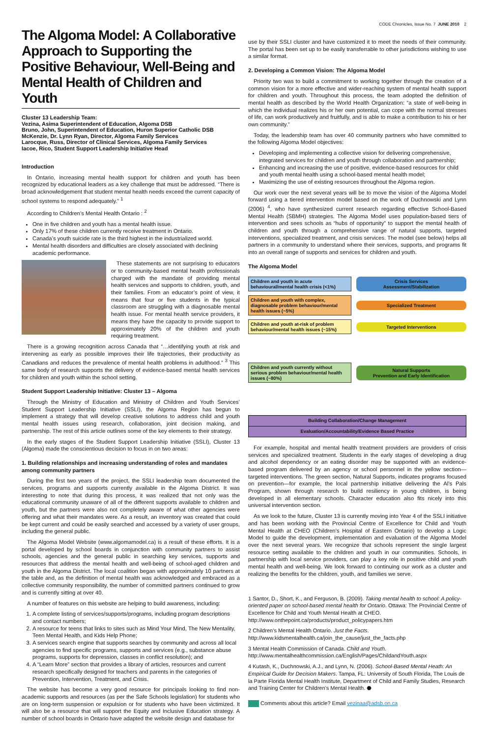CODE Chronicles, Issue No. 7 JUNE 2010 2
The Algoma Model: A Collaborative Approach to Supporting the Positive Behaviour, Well-Being and Mental Health of Children and Youth
Cluster 13 Leadership Team:
Vezina, Asima Superintendent of Education, Algoma DSB
Bruno, John, Superintendent of Education, Huron Superior Catholic DSB
McKenzie, Dr. Lynn Ryan, Director, Algoma Family Services
Larocque, Russ, Director of Clinical Services, Algoma Family Services
Iacoe, Rico, Student Support Leadership Initiative Head
Introduction
In Ontario, increasing mental health support for children and youth has been recognized by educational leaders as a key challenge that must be addressed. “There is broad acknowledgement that student mental health needs exceed the current capacity of school systems to respond adequately.” <sup>1</sup>
According to Children’s Mental Health Ontario : <sup>2</sup>
One in five children and youth has a mental health issue.
Only 17% of these children currently receive treatment in Ontario.
Canada’s youth suicide rate is the third highest in the industrialized world.
Mental health disorders and difficulties are closely associated with declining academic performance.
These statements are not surprising to educators or to community-based mental health professionals charged with the mandate of providing mental health services and supports to children, youth, and their families. From an educator’s point of view, it means that four or five students in the typical classroom are struggling with a diagnosable mental health issue. For mental health service providers, it means they have the capacity to provide support to approximately 20% of the children and youth requiring treatment.
There is a growing recognition across Canada that “…identifying youth at risk and intervening as early as possible improves their life trajectories, their productivity as Canadians and reduces the prevalence of mental health problems in adulthood.” <sup>3</sup> This same body of research supports the delivery of evidence-based mental health services for children and youth within the school setting.
Student Support Leadership Initiative: Cluster 13 – Algoma
Through the Ministry of Education and Ministry of Children and Youth Services’ Student Support Leadership Initiative (SSLI), the Algoma Region has begun to implement a strategy that will develop creative solutions to address child and youth mental health issues using research, collaboration, joint decision making, and partnership. The rest of this article outlines some of the key elements to their strategy.
In the early stages of the Student Support Leadership Initiative (SSLI), Cluster 13 (Algoma) made the conscientious decision to focus in on two areas:
1. Building relationships and increasing understanding of roles and mandates among community partners
During the first two years of the project, the SSLI leadership team documented the services, programs and supports currently available in the Algoma District. It was interesting to note that during this process, it was realized that not only was the educational community unaware of all of the different supports available to children and youth, but the partners were also not completely aware of what other agencies were offering and what their mandates were. As a result, an inventory was created that could be kept current and could be easily searched and accessed by a variety of user groups, including the general public.
The Algoma Model Website (www.algomamodel.ca) is a result of these efforts. It is a portal developed by school boards in conjunction with community partners to assist schools, agencies and the general public in searching key services, supports and resources that address the mental health and well-being of school-aged children and youth in the Algoma District. The local coalition began with approximately 10 partners at the table and, as the definition of mental health was acknowledged and embraced as a collective community responsibility, the number of committed partners continued to grow and is currently sitting at over 40.
A number of features on this website are helping to build awareness, including:
1. A complete listing of services/supports/programs, including program descriptions and contact numbers;
2. A resource for teens that links to sites such as Mind Your Mind, The New Mentality, Teen Mental Health, and Kids Help Phone;
3. A services search engine that supports searches by community and across all local agencies to find specific programs, supports and services (e.g., substance abuse programs, supports for depression, classes in conflict resolution); and
4. A “Learn More” section that provides a library of articles, resources and current research specifically designed for teachers and parents in the categories of Prevention, Intervention, Treatment, and Crisis.
The website has become a very good resource for principals looking to find non-academic supports and resources (as per the Safe Schools legislation) for students who are on long-term suspension or expulsion or for students who have been victimized. It will also be a resource that will support the Equity and Inclusive Education strategy. A number of school boards in Ontario have adapted the website design and database for
use by their SSLI cluster and have customized it to meet the needs of their community. The portal has been set up to be easily transferrable to other jurisdictions wishing to use a similar format.
2. Developing a Common Vision: The Algoma Model
Priority two was to build a commitment to working together through the creation of a common vision for a more effective and wider-reaching system of mental health support for children and youth. Throughout this process, the team adopted the definition of mental health as described by the World Health Organization: “a state of well-being in which the individual realizes his or her own potential, can cope with the normal stresses of life, can work productively and fruitfully, and is able to make a contribution to his or her own community.”
Today, the leadership team has over 40 community partners who have committed to the following Algoma Model objectives:
Developing and implementing a collective vision for delivering comprehensive, integrated services for children and youth through collaboration and partnership;
Enhancing and increasing the use of positive, evidence-based resources for child and youth mental health using a school-based mental health model;
Maximizing the use of existing resources throughout the Algoma region.
Our work over the next several years will be to move the vision of the Algoma Model forward using a tiered intervention model based on the work of Duchnowski and Lynn (2006) <sup>4</sup>, who have synthesized current research regarding effective School-Based Mental Health (SBMH) strategies. The Algoma Model uses population-based tiers of intervention and sees schools as “hubs of opportunity” to support the mental health of children and youth through a comprehensive range of natural supports, targeted interventions, specialized treatment, and crisis services. The model (see below) helps all partners in a community to understand where their services, supports, and programs fit into an overall range of supports and services for children and youth.
The Algoma Model
Children and youth in acute behavioural/mental health crisis (<1%)
Crisis Services
Assessment/Stabilization
Children and youth with complex, diagnosable problem behaviour/mental health issues (~5%)
Specialized Treatment
Children and youth at-risk of problem behaviour/mental health issues (~15%)
Targeted Interventions
Children and youth currently without serious problem behaviour/mental health issues (~80%)
Natural Supports
Prevention and Early Identification
Building Collaboration/Change Management
Evaluation/Accountability/Evidence Based Practice
For example, hospital and mental health treatment providers are providers of crisis services and specialized treatment. Students in the early stages of developing a drug and alcohol dependency or an eating disorder may be supported with an evidence-based program delivered by an agency or school personnel in the yellow section—targeted interventions. The green section, Natural Supports, indicates programs focused on prevention—for example, the local partnership initiative delivering the Al’s Pals Program, shown through research to build resiliency in young children, is being developed in all elementary schools. Character education also fits nicely into this universal intervention section.
As we look to the future, Cluster 13 is currently moving into Year 4 of the SSLI initiative and has been working with the Provincial Centre of Excellence for Child and Youth Mental Health at CHEO (Children’s Hospital of Eastern Ontario) to develop a Logic Model to guide the development, implementation and evaluation of the Algoma Model over the next several years. We recognize that schools represent the single largest resource setting available to the children and youth in our communities. Schools, in partnership with local service providers, can play a key role in positive child and youth mental health and well-being. We look forward to continuing our work as a cluster and realizing the benefits for the children, youth, and families we serve.
1 Santor, D., Short, K., and Ferguson, B. (2009). Taking mental health to school: A policy-oriented paper on school-based mental health for Ontario. Ottawa: The Provincial Centre of Excellence for Child and Youth Mental Health at CHEO. http://www.onthepoint.ca/products/product_policypapers.htm
2 Children’s Mental Health Ontario. Just the Facts. http://www.kidsmentalhealth.ca/join_the_cause/just_the_facts.php
3 Mental Health Commission of Canada. Child and Youth. http://www.mentalhealthcommission.ca/English/Pages/ChildandYouth.aspx
4 Kutash, K., Duchnowski, A.J., and Lynn, N. (2006). School-Based Mental Heath: An Empirical Guide for Decision Makers. Tampa, FL: University of South Florida, The Louis de la Parte Florida Mental Health Institute, Department of Child and Family Studies, Research and Training Center for Children’s Mental Health. ⬣
Comments about this article? Email vezinaa@adsb.on.ca